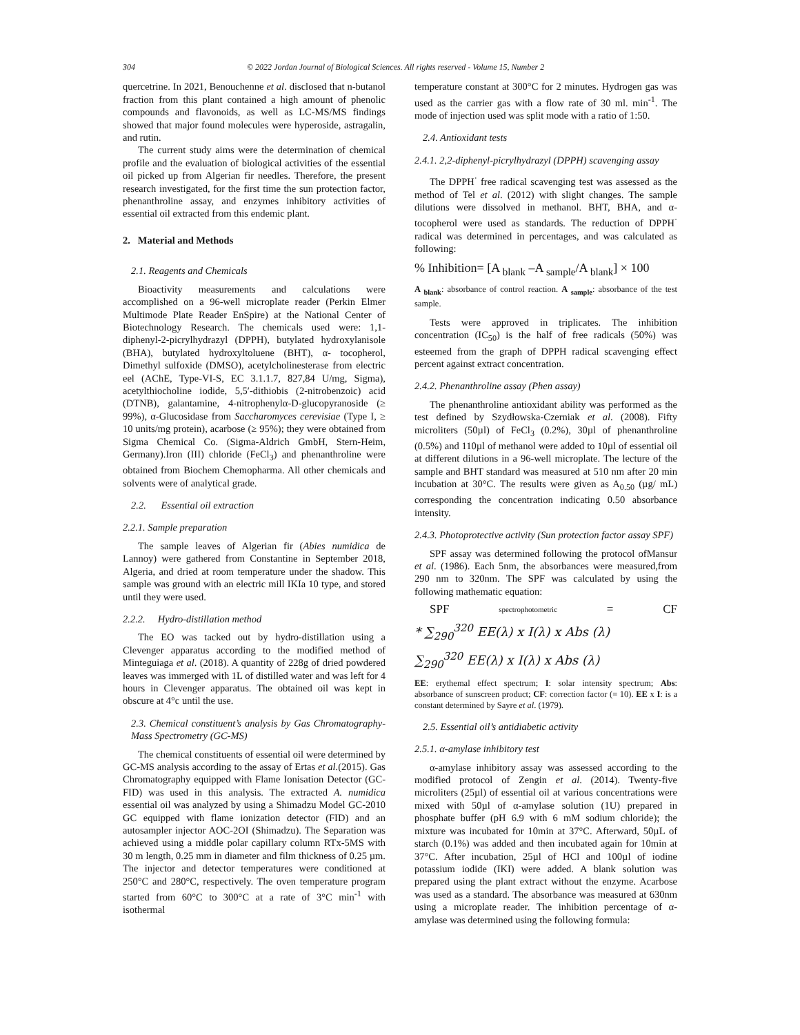304 © 2022 Jordan Journal of Biological Sciences. All rights reserved - Volume 15, Number 2
quercetrine. In 2021, Benouchenne et al. disclosed that n-butanol fraction from this plant contained a high amount of phenolic compounds and flavonoids, as well as LC-MS/MS findings showed that major found molecules were hyperoside, astragalin, and rutin.
The current study aims were the determination of chemical profile and the evaluation of biological activities of the essential oil picked up from Algerian fir needles. Therefore, the present research investigated, for the first time the sun protection factor, phenanthroline assay, and enzymes inhibitory activities of essential oil extracted from this endemic plant.
2. Material and Methods
2.1. Reagents and Chemicals
Bioactivity measurements and calculations were accomplished on a 96-well microplate reader (Perkin Elmer Multimode Plate Reader EnSpire) at the National Center of Biotechnology Research. The chemicals used were: 1,1-diphenyl-2-picrylhydrazyl (DPPH), butylated hydroxylanisole (BHA), butylated hydroxyltoluene (BHT), α- tocopherol, Dimethyl sulfoxide (DMSO), acetylcholinesterase from electric eel (AChE, Type-VI-S, EC 3.1.1.7, 827,84 U/mg, Sigma), acetylthiocholine iodide, 5,5′-dithiobis (2-nitrobenzoic) acid (DTNB), galantamine, 4-nitrophenylα-D-glucopyranoside (≥ 99%), α-Glucosidase from Saccharomyces cerevisiae (Type I, ≥ 10 units/mg protein), acarbose (≥ 95%); they were obtained from Sigma Chemical Co. (Sigma-Aldrich GmbH, Stern-Heim, Germany).Iron (III) chloride (FeCl<sub>3</sub>) and phenanthroline were obtained from Biochem Chemopharma. All other chemicals and solvents were of analytical grade.
2.2. Essential oil extraction
2.2.1. Sample preparation
The sample leaves of Algerian fir (Abies numidica de Lannoy) were gathered from Constantine in September 2018, Algeria, and dried at room temperature under the shadow. This sample was ground with an electric mill IKIa 10 type, and stored until they were used.
2.2.2. Hydro-distillation method
The EO was tacked out by hydro-distillation using a Clevenger apparatus according to the modified method of Minteguiaga et al. (2018). A quantity of 228g of dried powdered leaves was immerged with 1L of distilled water and was left for 4 hours in Clevenger apparatus. The obtained oil was kept in obscure at 4°c until the use.
2.3. Chemical constituent’s analysis by Gas Chromatography-Mass Spectrometry (GC-MS)
The chemical constituents of essential oil were determined by GC-MS analysis according to the assay of Ertas et al.(2015). Gas Chromatography equipped with Flame Ionisation Detector (GC-FID) was used in this analysis. The extracted A. numidica essential oil was analyzed by using a Shimadzu Model GC-2010 GC equipped with flame ionization detector (FID) and an autosampler injector AOC-2OI (Shimadzu). The Separation was achieved using a middle polar capillary column RTx-5MS with 30 m length, 0.25 mm in diameter and film thickness of 0.25 µm. The injector and detector temperatures were conditioned at 250°C and 280°C, respectively. The oven temperature program started from 60°C to 300°C at a rate of 3°C min<sup>-1</sup> with isothermal
temperature constant at 300°C for 2 minutes. Hydrogen gas was used as the carrier gas with a flow rate of 30 ml. min<sup>-1</sup>. The mode of injection used was split mode with a ratio of 1:50.
2.4. Antioxidant tests
2.4.1. 2,2-diphenyl-picrylhydrazyl (DPPH) scavenging assay
The DPPH<sup>·</sup> free radical scavenging test was assessed as the method of Tel et al. (2012) with slight changes. The sample dilutions were dissolved in methanol. BHT, BHA, and α-tocopherol were used as standards. The reduction of DPPH<sup>·</sup> radical was determined in percentages, and was calculated as following:
% Inhibition= [A <sub>blank</sub> –A <sub>sample</sub>/A <sub>blank</sub>] × 100
A <sub>blank</sub>: absorbance of control reaction. A <sub>sample</sub>: absorbance of the test sample.
Tests were approved in triplicates. The inhibition concentration (IC<sub>50</sub>) is the half of free radicals (50%) was esteemed from the graph of DPPH radical scavenging effect percent against extract concentration.
2.4.2. Phenanthroline assay (Phen assay)
The phenanthroline antioxidant ability was performed as the test defined by Szydłowska-Czerniak et al. (2008). Fifty microliters (50µl) of FeCl<sub>3</sub> (0.2%), 30µl of phenanthroline (0.5%) and 110µl of methanol were added to 10µl of essential oil at different dilutions in a 96-well microplate. The lecture of the sample and BHT standard was measured at 510 nm after 20 min incubation at 30°C. The results were given as A<sub>0.50</sub> (µg/ mL) corresponding the concentration indicating 0.50 absorbance intensity.
2.4.3. Photoprotective activity (Sun protection factor assay SPF)
SPF assay was determined following the protocol ofMansur et al. (1986). Each 5nm, the absorbances were measured,from 290 nm to 320nm. The SPF was calculated by using the following mathematic equation:
SPF spectrophotometric = CF
* ∑<sub>290</sub><sup>320</sup> EE(λ) x I(λ) x Abs (λ)
∑<sub>290</sub><sup>320</sup> EE(λ) x I(λ) x Abs (λ)
EE: erythemal effect spectrum; I: solar intensity spectrum; Abs: absorbance of sunscreen product; CF: correction factor (= 10). EE x I: is a constant determined by Sayre et al. (1979).
2.5. Essential oil’s antidiabetic activity
2.5.1. α-amylase inhibitory test
α-amylase inhibitory assay was assessed according to the modified protocol of Zengin et al. (2014). Twenty-five microliters (25µl) of essential oil at various concentrations were mixed with 50µl of α-amylase solution (1U) prepared in phosphate buffer (pH 6.9 with 6 mM sodium chloride); the mixture was incubated for 10min at 37°C. Afterward, 50µL of starch (0.1%) was added and then incubated again for 10min at 37°C. After incubation, 25µl of HCl and 100µl of iodine potassium iodide (IKI) were added. A blank solution was prepared using the plant extract without the enzyme. Acarbose was used as a standard. The absorbance was measured at 630nm using a microplate reader. The inhibition percentage of α-amylase was determined using the following formula: